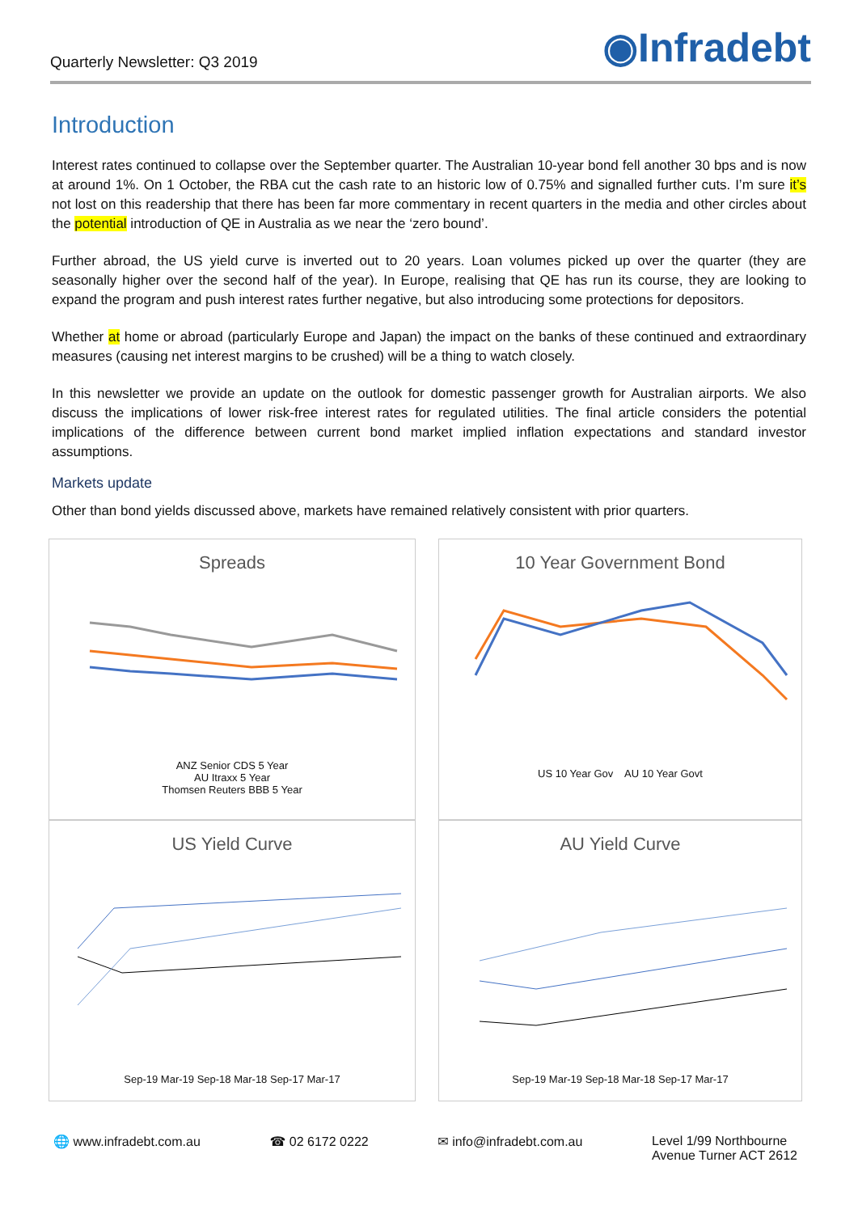Quarterly Newsletter: Q3 2019 ◉Infradebt
Introduction
Interest rates continued to collapse over the September quarter. The Australian 10-year bond fell another 30 bps and is now at around 1%. On 1 October, the RBA cut the cash rate to an historic low of 0.75% and signalled further cuts. I’m sure it’s not lost on this readership that there has been far more commentary in recent quarters in the media and other circles about the potential introduction of QE in Australia as we near the ‘zero bound’.
Further abroad, the US yield curve is inverted out to 20 years. Loan volumes picked up over the quarter (they are seasonally higher over the second half of the year). In Europe, realising that QE has run its course, they are looking to expand the program and push interest rates further negative, but also introducing some protections for depositors.
Whether at home or abroad (particularly Europe and Japan) the impact on the banks of these continued and extraordinary measures (causing net interest margins to be crushed) will be a thing to watch closely.
In this newsletter we provide an update on the outlook for domestic passenger growth for Australian airports. We also discuss the implications of lower risk-free interest rates for regulated utilities. The final article considers the potential implications of the difference between current bond market implied inflation expectations and standard investor assumptions.
Markets update
Other than bond yields discussed above, markets have remained relatively consistent with prior quarters.
Spreads
ANZ Senior CDS 5 Year
AU Itraxx 5 Year
Thomsen Reuters BBB 5 Year
10 Year Government Bond
US 10 Year Gov AU 10 Year Govt
US Yield Curve
Sep-19 Mar-19 Sep-18 Mar-18 Sep-17 Mar-17
AU Yield Curve
Sep-19 Mar-19 Sep-18 Mar-18 Sep-17 Mar-17
🌐 www.infradebt.com.au ☎ 02 6172 0222 ✉ info@infradebt.com.au Level 1/99 Northbourne
Avenue Turner ACT 2612